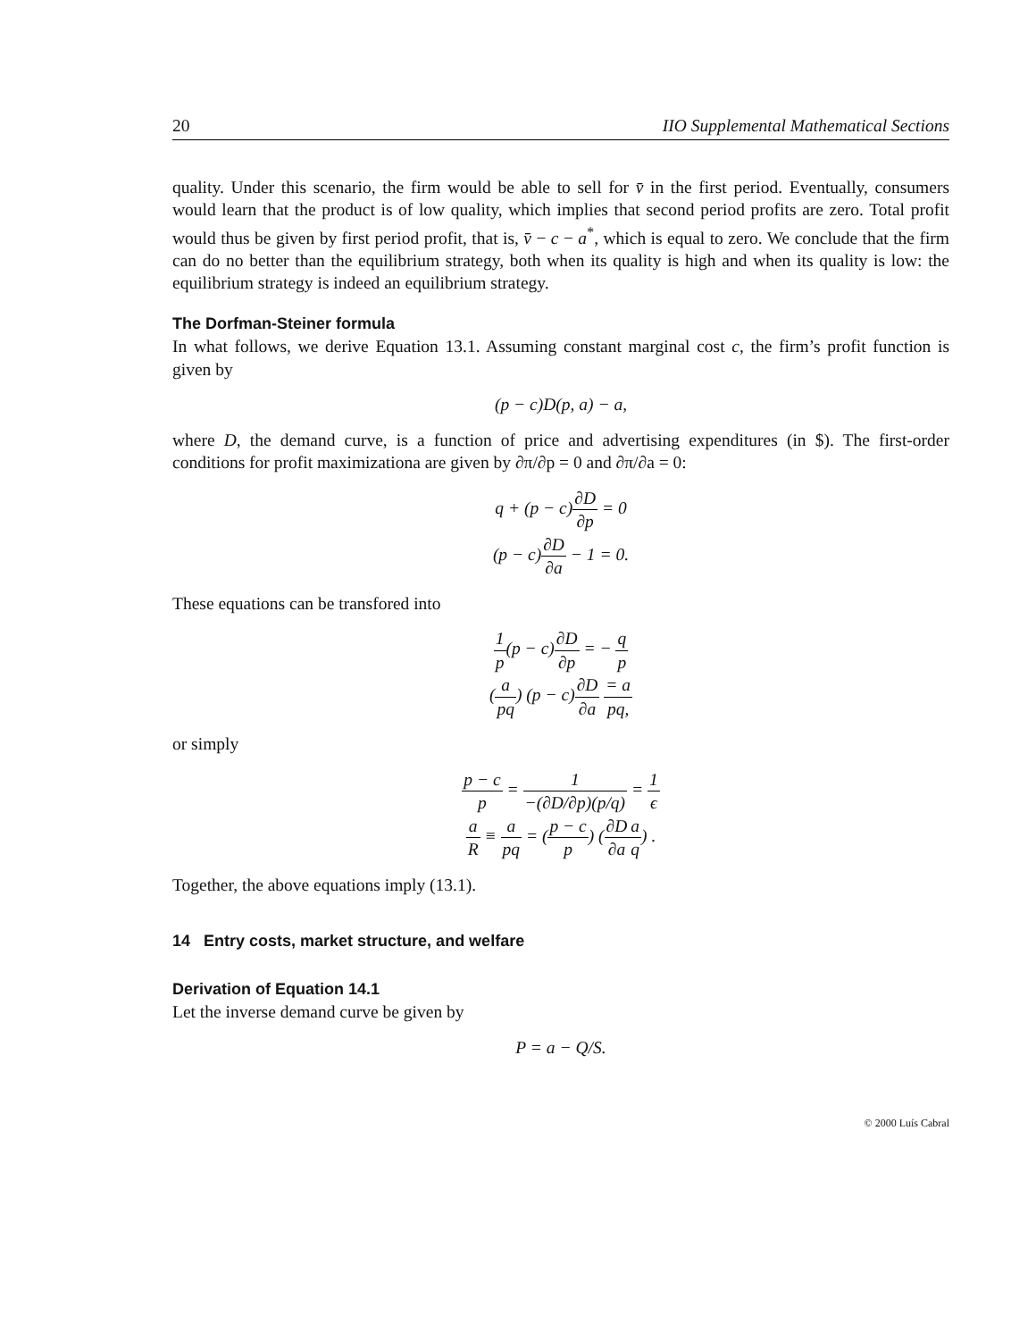20 IIO Supplemental Mathematical Sections
quality. Under this scenario, the firm would be able to sell for v̄ in the first period. Eventually, consumers would learn that the product is of low quality, which implies that second period profits are zero. Total profit would thus be given by first period profit, that is, v̄ − c − a<sup>*</sup>, which is equal to zero. We conclude that the firm can do no better than the equilibrium strategy, both when its quality is high and when its quality is low: the equilibrium strategy is indeed an equilibrium strategy.
The Dorfman-Steiner formula
In what follows, we derive Equation 13.1. Assuming constant marginal cost c, the firm’s profit function is given by
(p − c)D(p, a) − a,
where D, the demand curve, is a function of price and advertising expenditures (in $). The first-order conditions for profit maximizationa are given by ∂π/∂p = 0 and ∂π/∂a = 0:
q + (p − c)∂D ∂p = 0
(p − c)∂D ∂a − 1 = 0.
These equations can be transfored into
1 p(p − c)∂D ∂p = − q p
(a pq) (p − c)∂D ∂a = a pq,
or simply
p − c p = 1 −(∂D/∂p)(p/q) = 1 ϵ
a R ≡ a pq = (p − c p) (∂D ∂a a q) .
Together, the above equations imply (13.1).
14 Entry costs, market structure, and welfare
Derivation of Equation 14.1
Let the inverse demand curve be given by
P = a − Q/S.
© 2000 Luís Cabral